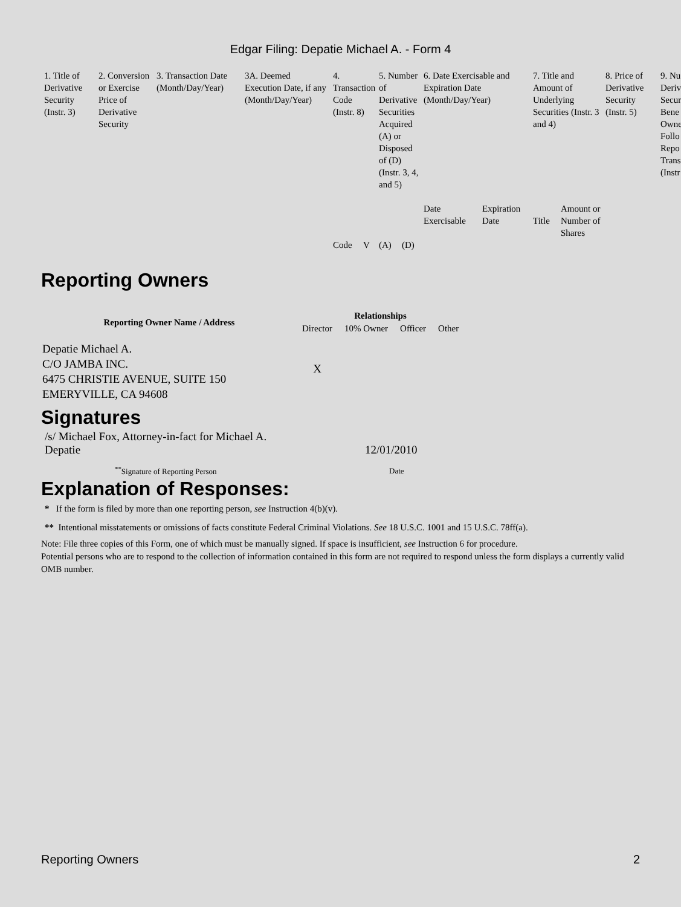Edgar Filing: Depatie Michael A. - Form 4
| 1. Title of Derivative Security (Instr. 3) | 2. Conversion or Exercise Price of Derivative Security | 3. Transaction Date (Month/Day/Year) | 3A. Deemed Execution Date, if any (Month/Day/Year) | 4. Transaction Code (Instr. 8) | | 5. Number of Derivative Securities Acquired (A) or Disposed of (D) (Instr. 3, 4, and 5) | | 6. Date Exercisable and Expiration Date (Month/Day/Year) | | 7. Title and Amount of Underlying Securities (Instr. 3 and 4) | | 8. Price of Derivative Security (Instr. 5) | 9. Nu Deriv Secur Bene Owne Follo Repo Trans (Instr |
| --- | --- | --- | --- | --- | --- | --- | --- | --- | --- | --- | --- | --- | --- |
| | | | | | | | | Date Exercisable | Expiration Date | Title | Amount or Number of Shares | | |
| | | | | Code | V | (A) | (D) | | | | | | |
Reporting Owners
| Reporting Owner Name / Address | Relationships | | | |
| --- | --- | --- | --- | --- |
| | Director | 10% Owner | Officer | Other |
| Depatie Michael A. C/O JAMBA INC. 6475 CHRISTIE AVENUE, SUITE 150 EMERYVILLE, CA 94608 | X | | | |
Signatures
| /s/ Michael Fox, Attorney-in-fact for Michael A. Depatie | 12/01/2010 |
| <sup>**</sup> Signature of Reporting Person | Date |
Explanation of Responses:
* If the form is filed by more than one reporting person, see Instruction 4(b)(v).
** Intentional misstatements or omissions of facts constitute Federal Criminal Violations. See 18 U.S.C. 1001 and 15 U.S.C. 78ff(a).
Note: File three copies of this Form, one of which must be manually signed. If space is insufficient, see Instruction 6 for procedure.
Potential persons who are to respond to the collection of information contained in this form are not required to respond unless the form displays a currently valid OMB number.
Reporting Owners 2